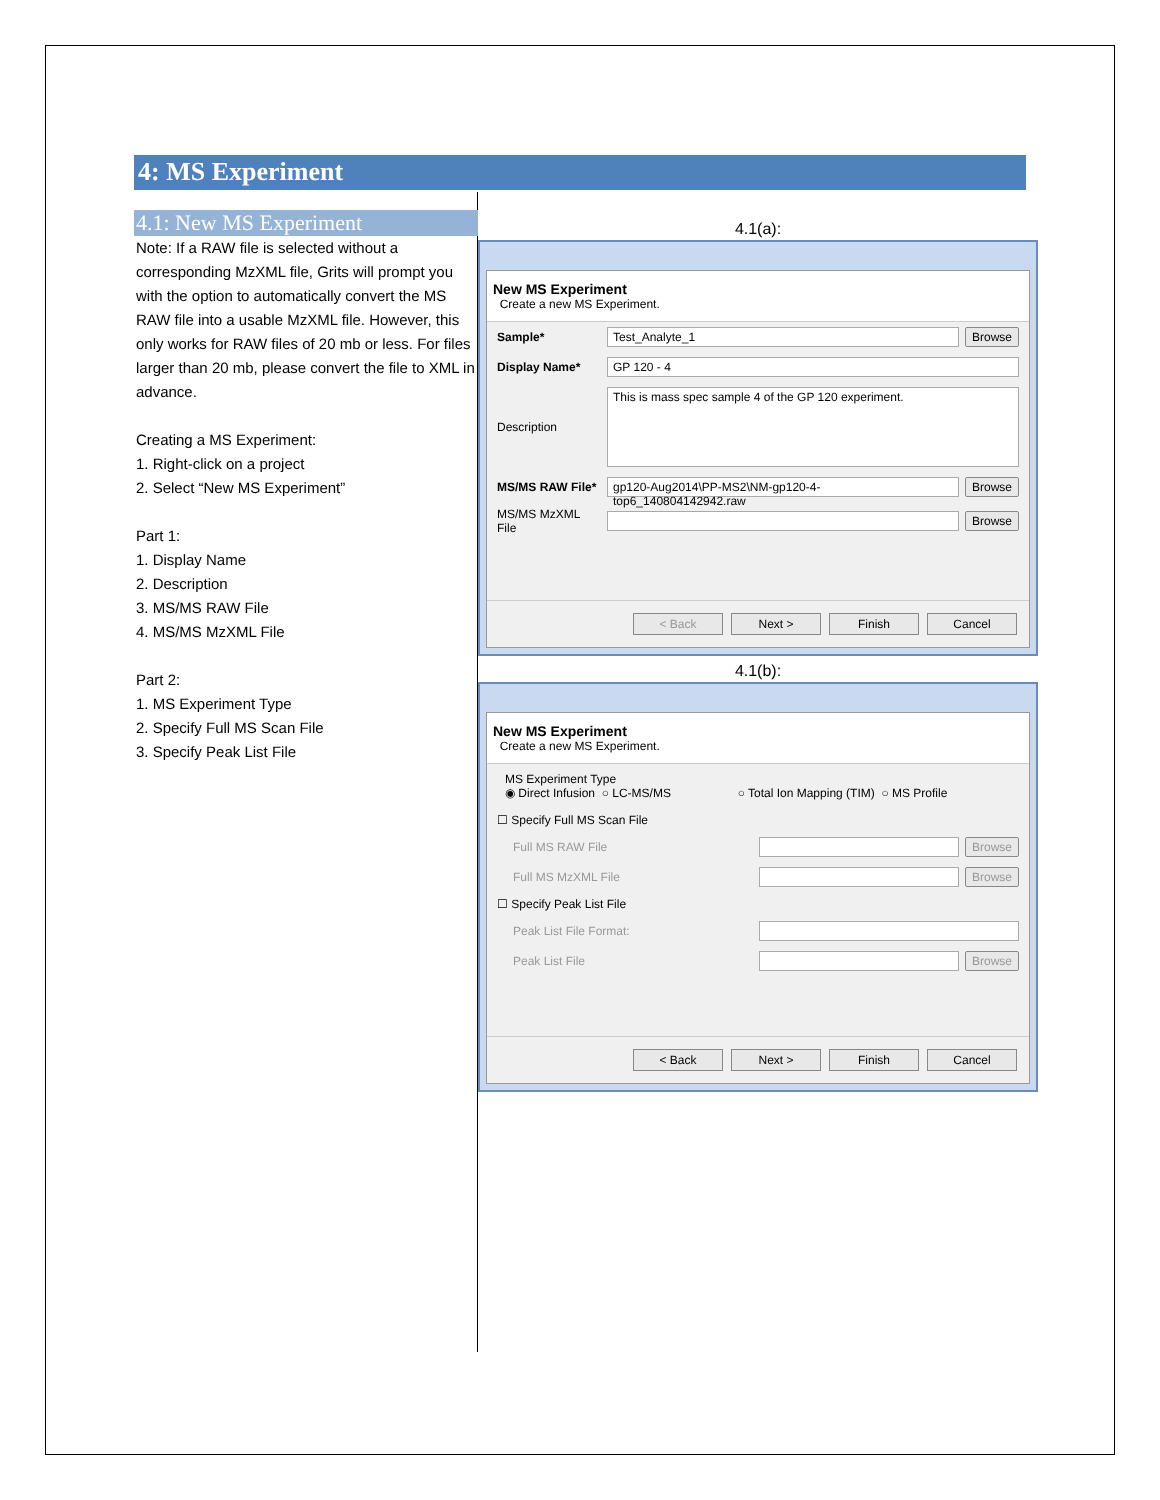4: MS Experiment
4.1: New MS Experiment
Note: If a RAW file is selected without a corresponding MzXML file, Grits will prompt you with the option to automatically convert the MS RAW file into a usable MzXML file. However, this only works for RAW files of 20 mb or less. For files larger than 20 mb, please convert the file to XML in advance.
Creating a MS Experiment:
1. Right-click on a project
2. Select “New MS Experiment”
Part 1:
1. Display Name
2. Description
3. MS/MS RAW File
4. MS/MS MzXML File
Part 2:
1. MS Experiment Type
2. Specify Full MS Scan File
3. Specify Peak List File
4.1(a):
New MS Experiment
Create a new MS Experiment.
Sample* Test_Analyte_1 Browse
Display Name* GP 120 - 4
Description This is mass spec sample 4 of the GP 120 experiment.
MS/MS RAW File* gp120-Aug2014\PP-MS2\NM-gp120-4-top6_140804142942.raw Browse
MS/MS MzXML File Browse
< Back Next > Finish Cancel
4.1(b):
New MS Experiment
Create a new MS Experiment.
MS Experiment Type
◉ Direct Infusion ○ LC-MS/MS ○ Total Ion Mapping (TIM) ○ MS Profile
☐ Specify Full MS Scan File
Full MS RAW File Browse
Full MS MzXML File Browse
☐ Specify Peak List File
Peak List File Format:
Peak List File Browse
< Back Next > Finish Cancel